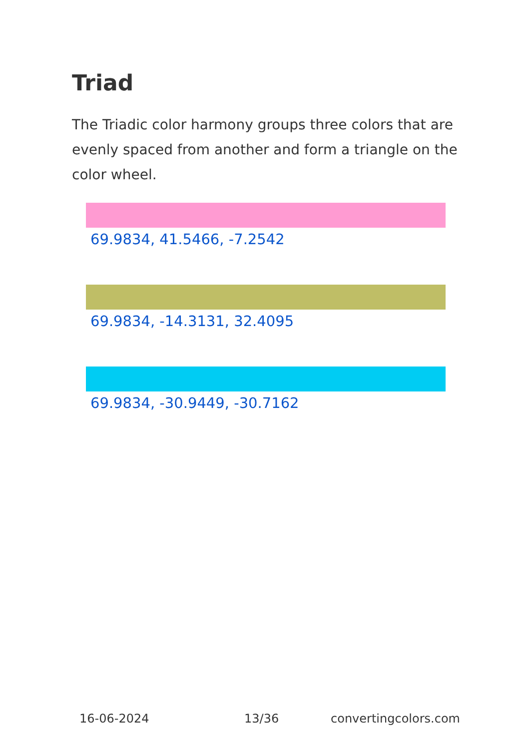Triad
The Triadic color harmony groups three colors that are evenly spaced from another and form a triangle on the color wheel.
69.9834, 41.5466, -7.2542
69.9834, -14.3131, 32.4095
69.9834, -30.9449, -30.7162
16-06-2024 13/36 convertingcolors.com